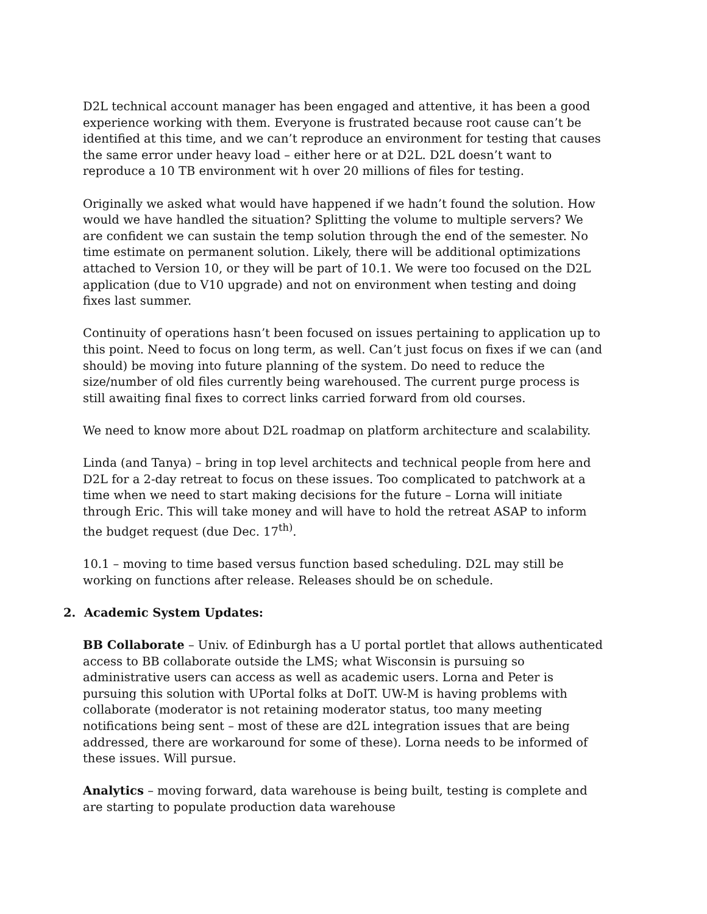D2L technical account manager has been engaged and attentive, it has been a good experience working with them. Everyone is frustrated because root cause can’t be identified at this time, and we can’t reproduce an environment for testing that causes the same error under heavy load – either here or at D2L. D2L doesn’t want to reproduce a 10 TB environment wit h over 20 millions of files for testing.
Originally we asked what would have happened if we hadn’t found the solution. How would we have handled the situation? Splitting the volume to multiple servers? We are confident we can sustain the temp solution through the end of the semester. No time estimate on permanent solution. Likely, there will be additional optimizations attached to Version 10, or they will be part of 10.1. We were too focused on the D2L application (due to V10 upgrade) and not on environment when testing and doing fixes last summer.
Continuity of operations hasn’t been focused on issues pertaining to application up to this point. Need to focus on long term, as well. Can’t just focus on fixes if we can (and should) be moving into future planning of the system. Do need to reduce the size/number of old files currently being warehoused. The current purge process is still awaiting final fixes to correct links carried forward from old courses.
We need to know more about D2L roadmap on platform architecture and scalability.
Linda (and Tanya) – bring in top level architects and technical people from here and D2L for a 2-day retreat to focus on these issues. Too complicated to patchwork at a time when we need to start making decisions for the future – Lorna will initiate through Eric. This will take money and will have to hold the retreat ASAP to inform the budget request (due Dec. 17<sup>th)</sup>.
10.1 – moving to time based versus function based scheduling. D2L may still be working on functions after release. Releases should be on schedule.
2. Academic System Updates:
BB Collaborate – Univ. of Edinburgh has a U portal portlet that allows authenticated access to BB collaborate outside the LMS; what Wisconsin is pursuing so administrative users can access as well as academic users. Lorna and Peter is pursuing this solution with UPortal folks at DoIT. UW-M is having problems with collaborate (moderator is not retaining moderator status, too many meeting notifications being sent – most of these are d2L integration issues that are being addressed, there are workaround for some of these). Lorna needs to be informed of these issues. Will pursue.
Analytics – moving forward, data warehouse is being built, testing is complete and are starting to populate production data warehouse